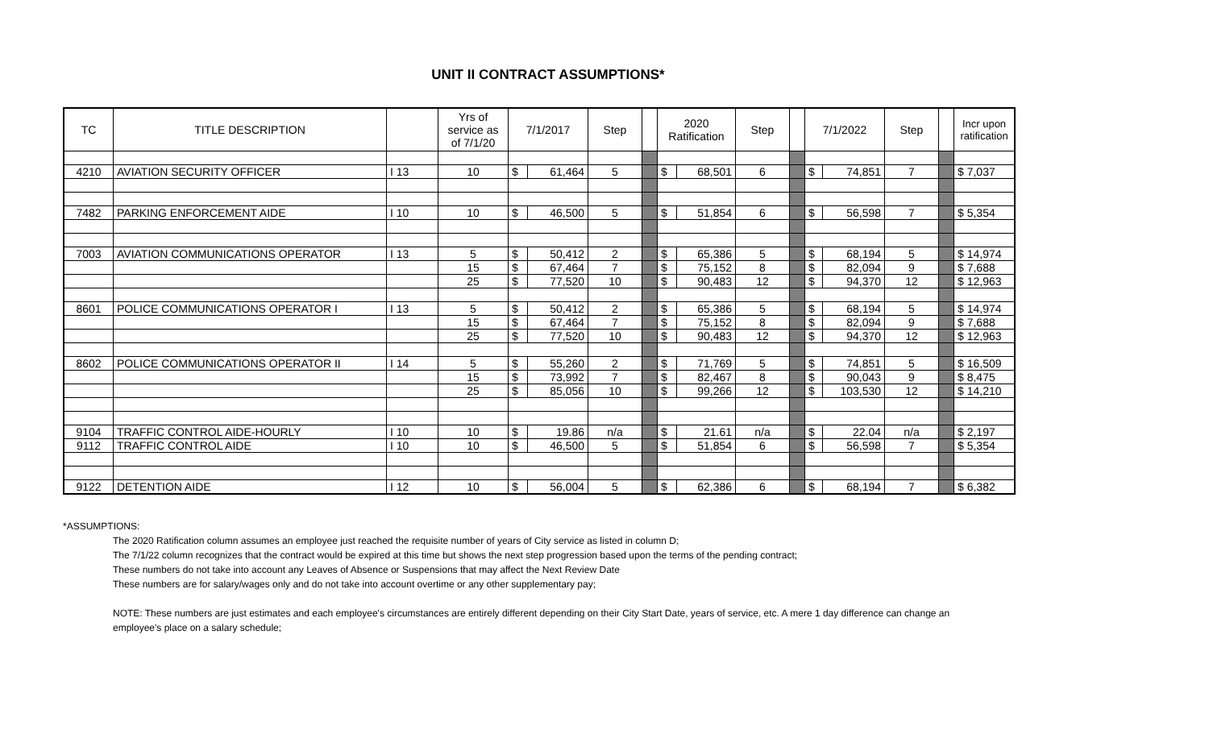UNIT II CONTRACT ASSUMPTIONS*
| TC | TITLE DESCRIPTION | | Yrs of service as of 7/1/20 | 7/1/2017 | | Step | | 2020 Ratification | | Step | | 7/1/2022 | | Step | | Incr upon ratification |
| --- | --- | --- | --- | --- | --- | --- | --- | --- | --- | --- | --- | --- | --- | --- | --- | --- |
| 4210 | AVIATION SECURITY OFFICER | I 13 | 10 | $ | 61,464 | 5 | | $ | 68,501 | 6 | | $ | 74,851 | 7 | | $ 7,037 |
| 7482 | PARKING ENFORCEMENT AIDE | I 10 | 10 | $ | 46,500 | 5 | | $ | 51,854 | 6 | | $ | 56,598 | 7 | | $ 5,354 |
| 7003 | AVIATION COMMUNICATIONS OPERATOR | I 13 | 5 | $ | 50,412 | 2 | | $ | 65,386 | 5 | | $ | 68,194 | 5 | | $ 14,974 |
| | | | 15 | $ | 67,464 | 7 | | $ | 75,152 | 8 | | $ | 82,094 | 9 | | $ 7,688 |
| | | | 25 | $ | 77,520 | 10 | | $ | 90,483 | 12 | | $ | 94,370 | 12 | | $ 12,963 |
| 8601 | POLICE COMMUNICATIONS OPERATOR I | I 13 | 5 | $ | 50,412 | 2 | | $ | 65,386 | 5 | | $ | 68,194 | 5 | | $ 14,974 |
| | | | 15 | $ | 67,464 | 7 | | $ | 75,152 | 8 | | $ | 82,094 | 9 | | $ 7,688 |
| | | | 25 | $ | 77,520 | 10 | | $ | 90,483 | 12 | | $ | 94,370 | 12 | | $ 12,963 |
| 8602 | POLICE COMMUNICATIONS OPERATOR II | I 14 | 5 | $ | 55,260 | 2 | | $ | 71,769 | 5 | | $ | 74,851 | 5 | | $ 16,509 |
| | | | 15 | $ | 73,992 | 7 | | $ | 82,467 | 8 | | $ | 90,043 | 9 | | $ 8,475 |
| | | | 25 | $ | 85,056 | 10 | | $ | 99,266 | 12 | | $ | 103,530 | 12 | | $ 14,210 |
| 9104 | TRAFFIC CONTROL AIDE-HOURLY | I 10 | 10 | $ | 19.86 | n/a | | $ | 21.61 | n/a | | $ | 22.04 | n/a | | $ 2,197 |
| 9112 | TRAFFIC CONTROL AIDE | I 10 | 10 | $ | 46,500 | 5 | | $ | 51,854 | 6 | | $ | 56,598 | 7 | | $ 5,354 |
| 9122 | DETENTION AIDE | I 12 | 10 | $ | 56,004 | 5 | | $ | 62,386 | 6 | | $ | 68,194 | 7 | | $ 6,382 |
*ASSUMPTIONS:
The 2020 Ratification column assumes an employee just reached the requisite number of years of City service as listed in column D;
The 7/1/22 column recognizes that the contract would be expired at this time but shows the next step progression based upon the terms of the pending contract;
These numbers do not take into account any Leaves of Absence or Suspensions that may affect the Next Review Date
These numbers are for salary/wages only and do not take into account overtime or any other supplementary pay;
NOTE: These numbers are just estimates and each employee's circumstances are entirely different depending on their City Start Date, years of service, etc. A mere 1 day difference can change an employee's place on a salary schedule;